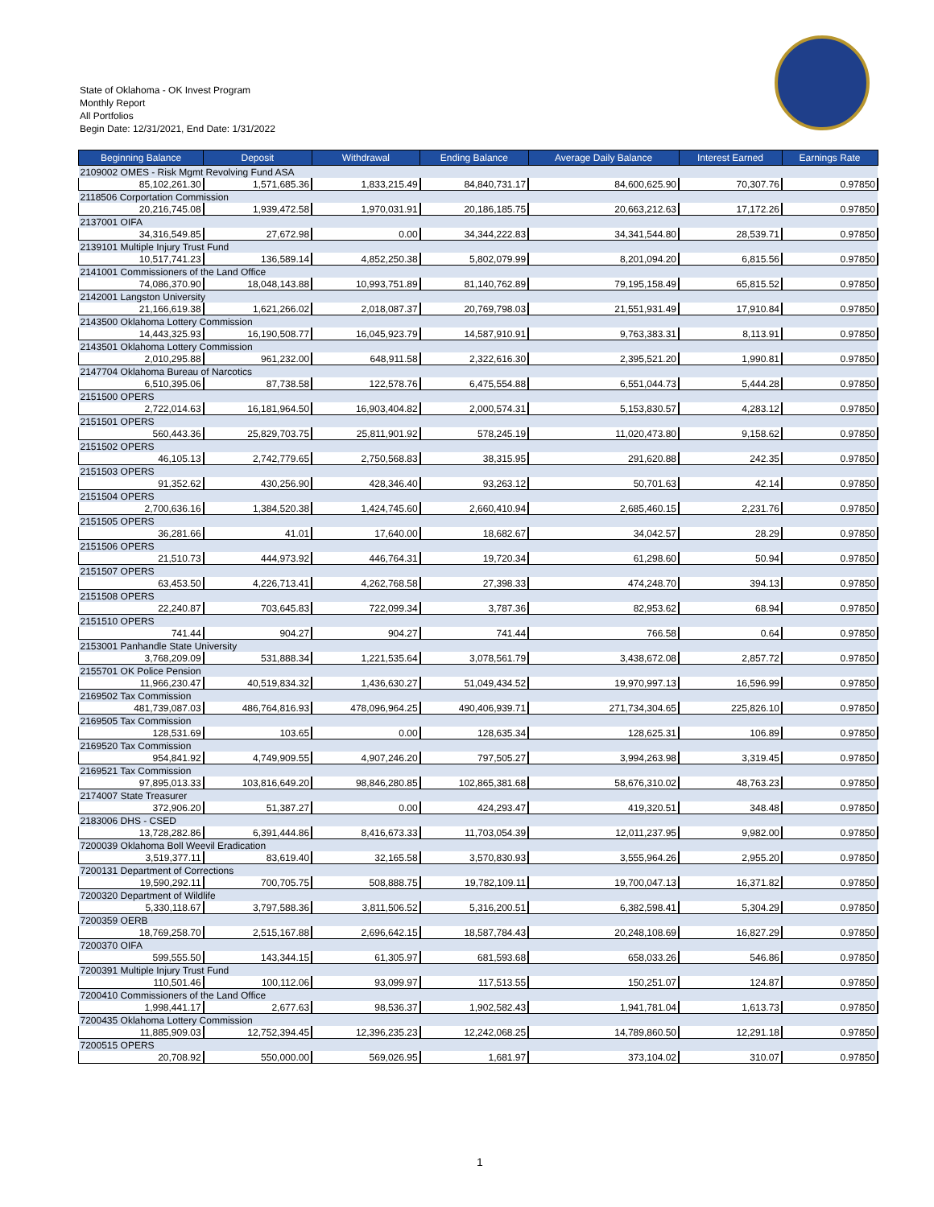State of Oklahoma - OK Invest Program
Monthly Report
All Portfolios
Begin Date: 12/31/2021, End Date: 1/31/2022
| Beginning Balance | Deposit | Withdrawal | Ending Balance | Average Daily Balance | Interest Earned | Earnings Rate |
| --- | --- | --- | --- | --- | --- | --- |
| 2109002 OMES - Risk Mgmt Revolving Fund ASA | | | | | | |
| 85,102,261.30 | 1,571,685.36 | 1,833,215.49 | 84,840,731.17 | 84,600,625.90 | 70,307.76 | 0.97850 |
| 2118506 Corportation Commission | | | | | | |
| 20,216,745.08 | 1,939,472.58 | 1,970,031.91 | 20,186,185.75 | 20,663,212.63 | 17,172.26 | 0.97850 |
| 2137001 OIFA | | | | | | |
| 34,316,549.85 | 27,672.98 | 0.00 | 34,344,222.83 | 34,341,544.80 | 28,539.71 | 0.97850 |
| 2139101 Multiple Injury Trust Fund | | | | | | |
| 10,517,741.23 | 136,589.14 | 4,852,250.38 | 5,802,079.99 | 8,201,094.20 | 6,815.56 | 0.97850 |
| 2141001 Commissioners of the Land Office | | | | | | |
| 74,086,370.90 | 18,048,143.88 | 10,993,751.89 | 81,140,762.89 | 79,195,158.49 | 65,815.52 | 0.97850 |
| 2142001 Langston University | | | | | | |
| 21,166,619.38 | 1,621,266.02 | 2,018,087.37 | 20,769,798.03 | 21,551,931.49 | 17,910.84 | 0.97850 |
| 2143500 Oklahoma Lottery Commission | | | | | | |
| 14,443,325.93 | 16,190,508.77 | 16,045,923.79 | 14,587,910.91 | 9,763,383.31 | 8,113.91 | 0.97850 |
| 2143501 Oklahoma Lottery Commission | | | | | | |
| 2,010,295.88 | 961,232.00 | 648,911.58 | 2,322,616.30 | 2,395,521.20 | 1,990.81 | 0.97850 |
| 2147704 Oklahoma Bureau of Narcotics | | | | | | |
| 6,510,395.06 | 87,738.58 | 122,578.76 | 6,475,554.88 | 6,551,044.73 | 5,444.28 | 0.97850 |
| 2151500 OPERS | | | | | | |
| 2,722,014.63 | 16,181,964.50 | 16,903,404.82 | 2,000,574.31 | 5,153,830.57 | 4,283.12 | 0.97850 |
| 2151501 OPERS | | | | | | |
| 560,443.36 | 25,829,703.75 | 25,811,901.92 | 578,245.19 | 11,020,473.80 | 9,158.62 | 0.97850 |
| 2151502 OPERS | | | | | | |
| 46,105.13 | 2,742,779.65 | 2,750,568.83 | 38,315.95 | 291,620.88 | 242.35 | 0.97850 |
| 2151503 OPERS | | | | | | |
| 91,352.62 | 430,256.90 | 428,346.40 | 93,263.12 | 50,701.63 | 42.14 | 0.97850 |
| 2151504 OPERS | | | | | | |
| 2,700,636.16 | 1,384,520.38 | 1,424,745.60 | 2,660,410.94 | 2,685,460.15 | 2,231.76 | 0.97850 |
| 2151505 OPERS | | | | | | |
| 36,281.66 | 41.01 | 17,640.00 | 18,682.67 | 34,042.57 | 28.29 | 0.97850 |
| 2151506 OPERS | | | | | | |
| 21,510.73 | 444,973.92 | 446,764.31 | 19,720.34 | 61,298.60 | 50.94 | 0.97850 |
| 2151507 OPERS | | | | | | |
| 63,453.50 | 4,226,713.41 | 4,262,768.58 | 27,398.33 | 474,248.70 | 394.13 | 0.97850 |
| 2151508 OPERS | | | | | | |
| 22,240.87 | 703,645.83 | 722,099.34 | 3,787.36 | 82,953.62 | 68.94 | 0.97850 |
| 2151510 OPERS | | | | | | |
| 741.44 | 904.27 | 904.27 | 741.44 | 766.58 | 0.64 | 0.97850 |
| 2153001 Panhandle State University | | | | | | |
| 3,768,209.09 | 531,888.34 | 1,221,535.64 | 3,078,561.79 | 3,438,672.08 | 2,857.72 | 0.97850 |
| 2155701 OK Police Pension | | | | | | |
| 11,966,230.47 | 40,519,834.32 | 1,436,630.27 | 51,049,434.52 | 19,970,997.13 | 16,596.99 | 0.97850 |
| 2169502 Tax Commission | | | | | | |
| 481,739,087.03 | 486,764,816.93 | 478,096,964.25 | 490,406,939.71 | 271,734,304.65 | 225,826.10 | 0.97850 |
| 2169505 Tax Commission | | | | | | |
| 128,531.69 | 103.65 | 0.00 | 128,635.34 | 128,625.31 | 106.89 | 0.97850 |
| 2169520 Tax Commission | | | | | | |
| 954,841.92 | 4,749,909.55 | 4,907,246.20 | 797,505.27 | 3,994,263.98 | 3,319.45 | 0.97850 |
| 2169521 Tax Commission | | | | | | |
| 97,895,013.33 | 103,816,649.20 | 98,846,280.85 | 102,865,381.68 | 58,676,310.02 | 48,763.23 | 0.97850 |
| 2174007 State Treasurer | | | | | | |
| 372,906.20 | 51,387.27 | 0.00 | 424,293.47 | 419,320.51 | 348.48 | 0.97850 |
| 2183006 DHS - CSED | | | | | | |
| 13,728,282.86 | 6,391,444.86 | 8,416,673.33 | 11,703,054.39 | 12,011,237.95 | 9,982.00 | 0.97850 |
| 7200039 Oklahoma Boll Weevil Eradication | | | | | | |
| 3,519,377.11 | 83,619.40 | 32,165.58 | 3,570,830.93 | 3,555,964.26 | 2,955.20 | 0.97850 |
| 7200131 Department of Corrections | | | | | | |
| 19,590,292.11 | 700,705.75 | 508,888.75 | 19,782,109.11 | 19,700,047.13 | 16,371.82 | 0.97850 |
| 7200320 Department of Wildlife | | | | | | |
| 5,330,118.67 | 3,797,588.36 | 3,811,506.52 | 5,316,200.51 | 6,382,598.41 | 5,304.29 | 0.97850 |
| 7200359 OERB | | | | | | |
| 18,769,258.70 | 2,515,167.88 | 2,696,642.15 | 18,587,784.43 | 20,248,108.69 | 16,827.29 | 0.97850 |
| 7200370 OIFA | | | | | | |
| 599,555.50 | 143,344.15 | 61,305.97 | 681,593.68 | 658,033.26 | 546.86 | 0.97850 |
| 7200391 Multiple Injury Trust Fund | | | | | | |
| 110,501.46 | 100,112.06 | 93,099.97 | 117,513.55 | 150,251.07 | 124.87 | 0.97850 |
| 7200410 Commissioners of the Land Office | | | | | | |
| 1,998,441.17 | 2,677.63 | 98,536.37 | 1,902,582.43 | 1,941,781.04 | 1,613.73 | 0.97850 |
| 7200435 Oklahoma Lottery Commission | | | | | | |
| 11,885,909.03 | 12,752,394.45 | 12,396,235.23 | 12,242,068.25 | 14,789,860.50 | 12,291.18 | 0.97850 |
| 7200515 OPERS | | | | | | |
| 20,708.92 | 550,000.00 | 569,026.95 | 1,681.97 | 373,104.02 | 310.07 | 0.97850 |
1